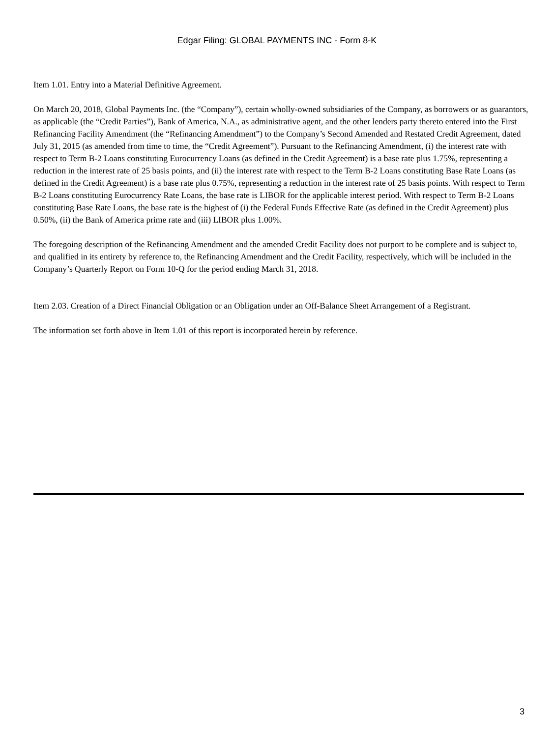Edgar Filing: GLOBAL PAYMENTS INC - Form 8-K
Item 1.01. Entry into a Material Definitive Agreement.
On March 20, 2018, Global Payments Inc. (the “Company”), certain wholly-owned subsidiaries of the Company, as borrowers or as guarantors, as applicable (the “Credit Parties”), Bank of America, N.A., as administrative agent, and the other lenders party thereto entered into the First Refinancing Facility Amendment (the “Refinancing Amendment”) to the Company’s Second Amended and Restated Credit Agreement, dated July 31, 2015 (as amended from time to time, the “Credit Agreement”). Pursuant to the Refinancing Amendment, (i) the interest rate with respect to Term B-2 Loans constituting Eurocurrency Loans (as defined in the Credit Agreement) is a base rate plus 1.75%, representing a reduction in the interest rate of 25 basis points, and (ii) the interest rate with respect to the Term B-2 Loans constituting Base Rate Loans (as defined in the Credit Agreement) is a base rate plus 0.75%, representing a reduction in the interest rate of 25 basis points. With respect to Term B-2 Loans constituting Eurocurrency Rate Loans, the base rate is LIBOR for the applicable interest period. With respect to Term B-2 Loans constituting Base Rate Loans, the base rate is the highest of (i) the Federal Funds Effective Rate (as defined in the Credit Agreement) plus 0.50%, (ii) the Bank of America prime rate and (iii) LIBOR plus 1.00%.
The foregoing description of the Refinancing Amendment and the amended Credit Facility does not purport to be complete and is subject to, and qualified in its entirety by reference to, the Refinancing Amendment and the Credit Facility, respectively, which will be included in the Company’s Quarterly Report on Form 10-Q for the period ending March 31, 2018.
Item 2.03. Creation of a Direct Financial Obligation or an Obligation under an Off-Balance Sheet Arrangement of a Registrant.
The information set forth above in Item 1.01 of this report is incorporated herein by reference.
3